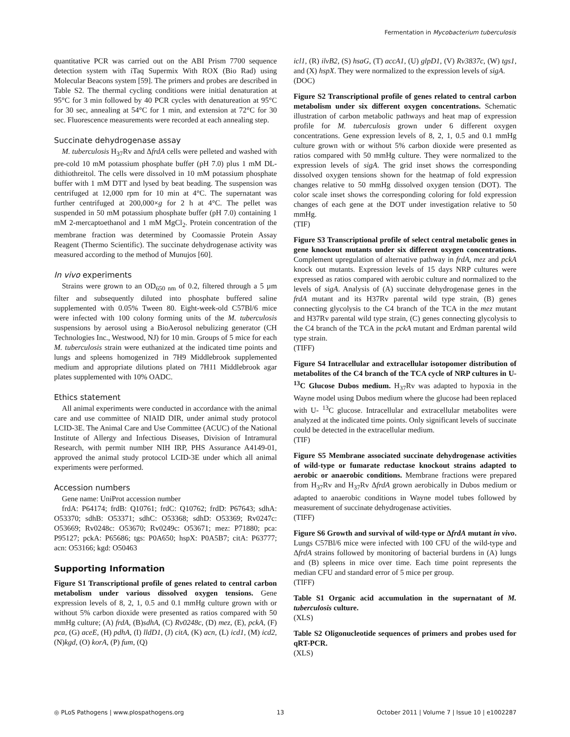Fermentation in Mycobacterium tuberculosis
quantitative PCR was carried out on the ABI Prism 7700 sequence detection system with iTaq Supermix With ROX (Bio Rad) using Molecular Beacons system [59]. The primers and probes are described in Table S2. The thermal cycling conditions were initial denaturation at 95°C for 3 min followed by 40 PCR cycles with denatureation at 95°C for 30 sec, annealing at 54°C for 1 min, and extension at 72°C for 30 sec. Fluorescence measurements were recorded at each annealing step.
Succinate dehydrogenase assay
M. tuberculosis H<sub>37</sub>Rv and ΔfrdA cells were pelleted and washed with pre-cold 10 mM potassium phosphate buffer (pH 7.0) plus 1 mM DL-dithiothreitol. The cells were dissolved in 10 mM potassium phosphate buffer with 1 mM DTT and lysed by beat beading. The suspension was centrifuged at 12,000 rpm for 10 min at 4°C. The supernatant was further centrifuged at 200,000×g for 2 h at 4°C. The pellet was suspended in 50 mM potassium phosphate buffer (pH 7.0) containing 1 mM 2-mercaptoethanol and 1 mM MgCl<sub>2</sub>. Protein concentration of the membrane fraction was determined by Coomassie Protein Assay Reagent (Thermo Scientific). The succinate dehydrogenase activity was measured according to the method of Munujos [60].
In vivo experiments
Strains were grown to an OD<sub>650 nm</sub> of 0.2, filtered through a 5 µm filter and subsequently diluted into phosphate buffered saline supplemented with 0.05% Tween 80. Eight-week-old C57Bl/6 mice were infected with 100 colony forming units of the M. tuberculosis suspensions by aerosol using a BioAerosol nebulizing generator (CH Technologies Inc., Westwood, NJ) for 10 min. Groups of 5 mice for each M. tuberculosis strain were euthanized at the indicated time points and lungs and spleens homogenized in 7H9 Middlebrook supplemented medium and appropriate dilutions plated on 7H11 Middlebrook agar plates supplemented with 10% OADC.
Ethics statement
All animal experiments were conducted in accordance with the animal care and use committee of NIAID DIR, under animal study protocol LCID-3E. The Animal Care and Use Committee (ACUC) of the National Institute of Allergy and Infectious Diseases, Division of Intramural Research, with permit number NIH IRP, PHS Assurance A4149-01, approved the animal study protocol LCID-3E under which all animal experiments were performed.
Accession numbers
Gene name: UniProt accession number
frdA: P64174; frdB: Q10761; frdC: Q10762; frdD: P67643; sdhA: O53370; sdhB: O53371; sdhC: O53368; sdhD: O53369; Rv0247c: O53669; Rv0248c: O53670; Rv0249c: O53671; mez: P71880; pca: P95127; pckA: P65686; tgs: P0A650; hspX: P0A5B7; citA: P63777; acn: O53166; kgd: O50463
Supporting Information
Figure S1 Transcriptional profile of genes related to central carbon metabolism under various dissolved oxygen tensions. Gene expression levels of 8, 2, 1, 0.5 and 0.1 mmHg culture grown with or without 5% carbon dioxide were presented as ratios compared with 50 mmHg culture; (A) frdA, (B)sdhA, (C) Rv0248c, (D) mez, (E), pckA, (F) pca, (G) aceE, (H) pdhA, (I) lldD1, (J) citA, (K) acn, (L) icd1, (M) icd2, (N)kgd, (O) korA, (P) fum, (Q)
icl1, (R) ilvB2, (S) hsaG, (T) accA1, (U) glpD1, (V) Rv3837c, (W) tgs1, and (X) hspX. They were normalized to the expression levels of sigA.
(DOC)
Figure S2 Transcriptional profile of genes related to central carbon metabolism under six different oxygen concentrations. Schematic illustration of carbon metabolic pathways and heat map of expression profile for M. tuberculosis grown under 6 different oxygen concentrations. Gene expression levels of 8, 2, 1, 0.5 and 0.1 mmHg culture grown with or without 5% carbon dioxide were presented as ratios compared with 50 mmHg culture. They were normalized to the expression levels of sigA. The grid inset shows the corresponding dissolved oxygen tensions shown for the heatmap of fold expression changes relative to 50 mmHg dissolved oxygen tension (DOT). The color scale inset shows the corresponding coloring for fold expression changes of each gene at the DOT under investigation relative to 50 mmHg.
(TIF)
Figure S3 Transcriptional profile of select central metabolic genes in gene knockout mutants under six different oxygen concentrations. Complement upregulation of alternative pathway in frdA, mez and pckA knock out mutants. Expression levels of 15 days NRP cultures were expressed as ratios compared with aerobic culture and normalized to the levels of sigA. Analysis of (A) succinate dehydrogenase genes in the frdA mutant and its H37Rv parental wild type strain, (B) genes connecting glycolysis to the C4 branch of the TCA in the mez mutant and H37Rv parental wild type strain, (C) genes connecting glycolysis to the C4 branch of the TCA in the pckA mutant and Erdman parental wild type strain.
(TIFF)
Figure S4 Intracellular and extracellular isotopomer distribution of metabolites of the C4 branch of the TCA cycle of NRP cultures in U-<sup>13</sup>C Glucose Dubos medium. H<sub>37</sub>Rv was adapted to hypoxia in the Wayne model using Dubos medium where the glucose had been replaced with U- <sup>13</sup>C glucose. Intracellular and extracellular metabolites were analyzed at the indicated time points. Only significant levels of succinate could be detected in the extracellular medium.
(TIF)
Figure S5 Membrane associated succinate dehydrogenase activities of wild-type or fumarate reductase knockout strains adapted to aerobic or anaerobic conditions. Membrane fractions were prepared from H<sub>37</sub>Rv and H<sub>37</sub>Rv ΔfrdA grown aerobically in Dubos medium or adapted to anaerobic conditions in Wayne model tubes followed by measurement of succinate dehydrogenase activities.
(TIFF)
Figure S6 Growth and survival of wild-type or ΔfrdA mutant in vivo. Lungs C57Bl/6 mice were infected with 100 CFU of the wild-type and ΔfrdA strains followed by monitoring of bacterial burdens in (A) lungs and (B) spleens in mice over time. Each time point represents the median CFU and standard error of 5 mice per group.
(TIFF)
Table S1 Organic acid accumulation in the supernatant of M. tuberculosis culture.
(XLS)
Table S2 Oligonucleotide sequences of primers and probes used for qRT-PCR.
(XLS)
◎ PLoS Pathogens | www.plospathogens.org 13 October 2011 | Volume 7 | Issue 10 | e1002287